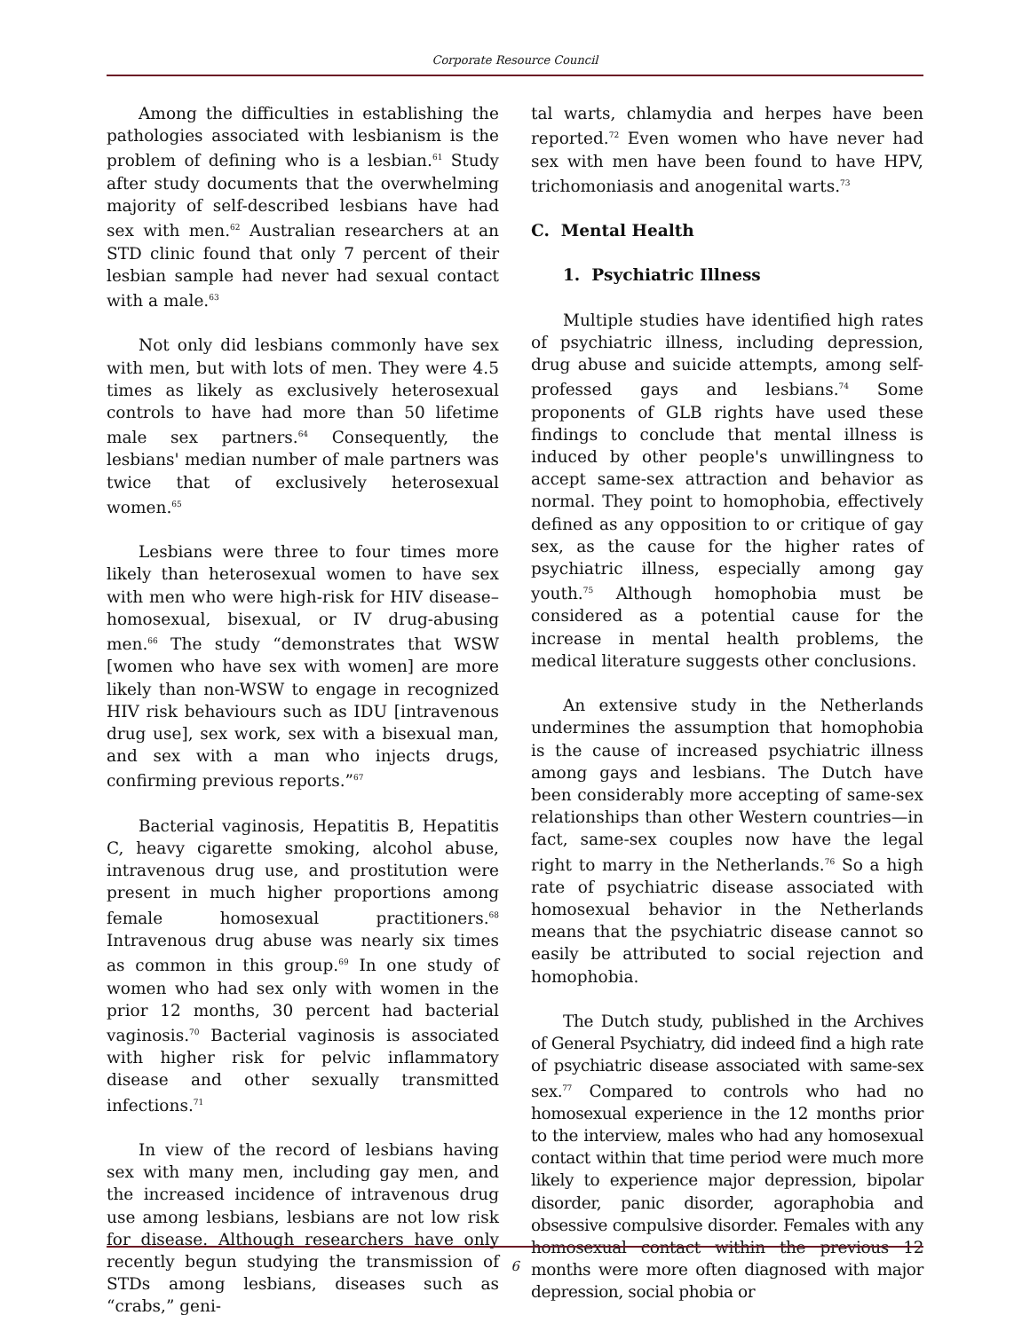Corporate Resource Council
Among the difficulties in establishing the pathologies associated with lesbianism is the problem of defining who is a lesbian.<sup>61</sup> Study after study documents that the overwhelming majority of self-described lesbians have had sex with men.<sup>62</sup> Australian researchers at an STD clinic found that only 7 percent of their lesbian sample had never had sexual contact with a male.<sup>63</sup>
Not only did lesbians commonly have sex with men, but with lots of men. They were 4.5 times as likely as exclusively heterosexual controls to have had more than 50 lifetime male sex partners.<sup>64</sup> Consequently, the lesbians' median number of male partners was twice that of exclusively heterosexual women.<sup>65</sup>
Lesbians were three to four times more likely than heterosexual women to have sex with men who were high-risk for HIV disease–homosexual, bisexual, or IV drug-abusing men.<sup>66</sup> The study “demonstrates that WSW [women who have sex with women] are more likely than non-WSW to engage in recognized HIV risk behaviours such as IDU [intravenous drug use], sex work, sex with a bisexual man, and sex with a man who injects drugs, confirming previous reports.”<sup>67</sup>
Bacterial vaginosis, Hepatitis B, Hepatitis C, heavy cigarette smoking, alcohol abuse, intravenous drug use, and prostitution were present in much higher proportions among female homosexual practitioners.<sup>68</sup> Intravenous drug abuse was nearly six times as common in this group.<sup>69</sup> In one study of women who had sex only with women in the prior 12 months, 30 percent had bacterial vaginosis.<sup>70</sup> Bacterial vaginosis is associated with higher risk for pelvic inflammatory disease and other sexually transmitted infections.<sup>71</sup>
In view of the record of lesbians having sex with many men, including gay men, and the increased incidence of intravenous drug use among lesbians, lesbians are not low risk for disease. Although researchers have only recently begun studying the transmission of STDs among lesbians, diseases such as “crabs,” geni-
tal warts, chlamydia and herpes have been reported.<sup>72</sup> Even women who have never had sex with men have been found to have HPV, trichomoniasis and anogenital warts.<sup>73</sup>
C. Mental Health
1. Psychiatric Illness
Multiple studies have identified high rates of psychiatric illness, including depression, drug abuse and suicide attempts, among self-professed gays and lesbians.<sup>74</sup> Some proponents of GLB rights have used these findings to conclude that mental illness is induced by other people's unwillingness to accept same-sex attraction and behavior as normal. They point to homophobia, effectively defined as any opposition to or critique of gay sex, as the cause for the higher rates of psychiatric illness, especially among gay youth.<sup>75</sup> Although homophobia must be considered as a potential cause for the increase in mental health problems, the medical literature suggests other conclusions.
An extensive study in the Netherlands undermines the assumption that homophobia is the cause of increased psychiatric illness among gays and lesbians. The Dutch have been considerably more accepting of same-sex relationships than other Western countries—in fact, same-sex couples now have the legal right to marry in the Netherlands.<sup>76</sup> So a high rate of psychiatric disease associated with homosexual behavior in the Netherlands means that the psychiatric disease cannot so easily be attributed to social rejection and homophobia.
The Dutch study, published in the Archives of General Psychiatry, did indeed find a high rate of psychiatric disease associated with same-sex sex.<sup>77</sup> Compared to controls who had no homosexual experience in the 12 months prior to the interview, males who had any homosexual contact within that time period were much more likely to experience major depression, bipolar disorder, panic disorder, agoraphobia and obsessive compulsive disorder. Females with any homosexual contact within the previous 12 months were more often diagnosed with major depression, social phobia or
6